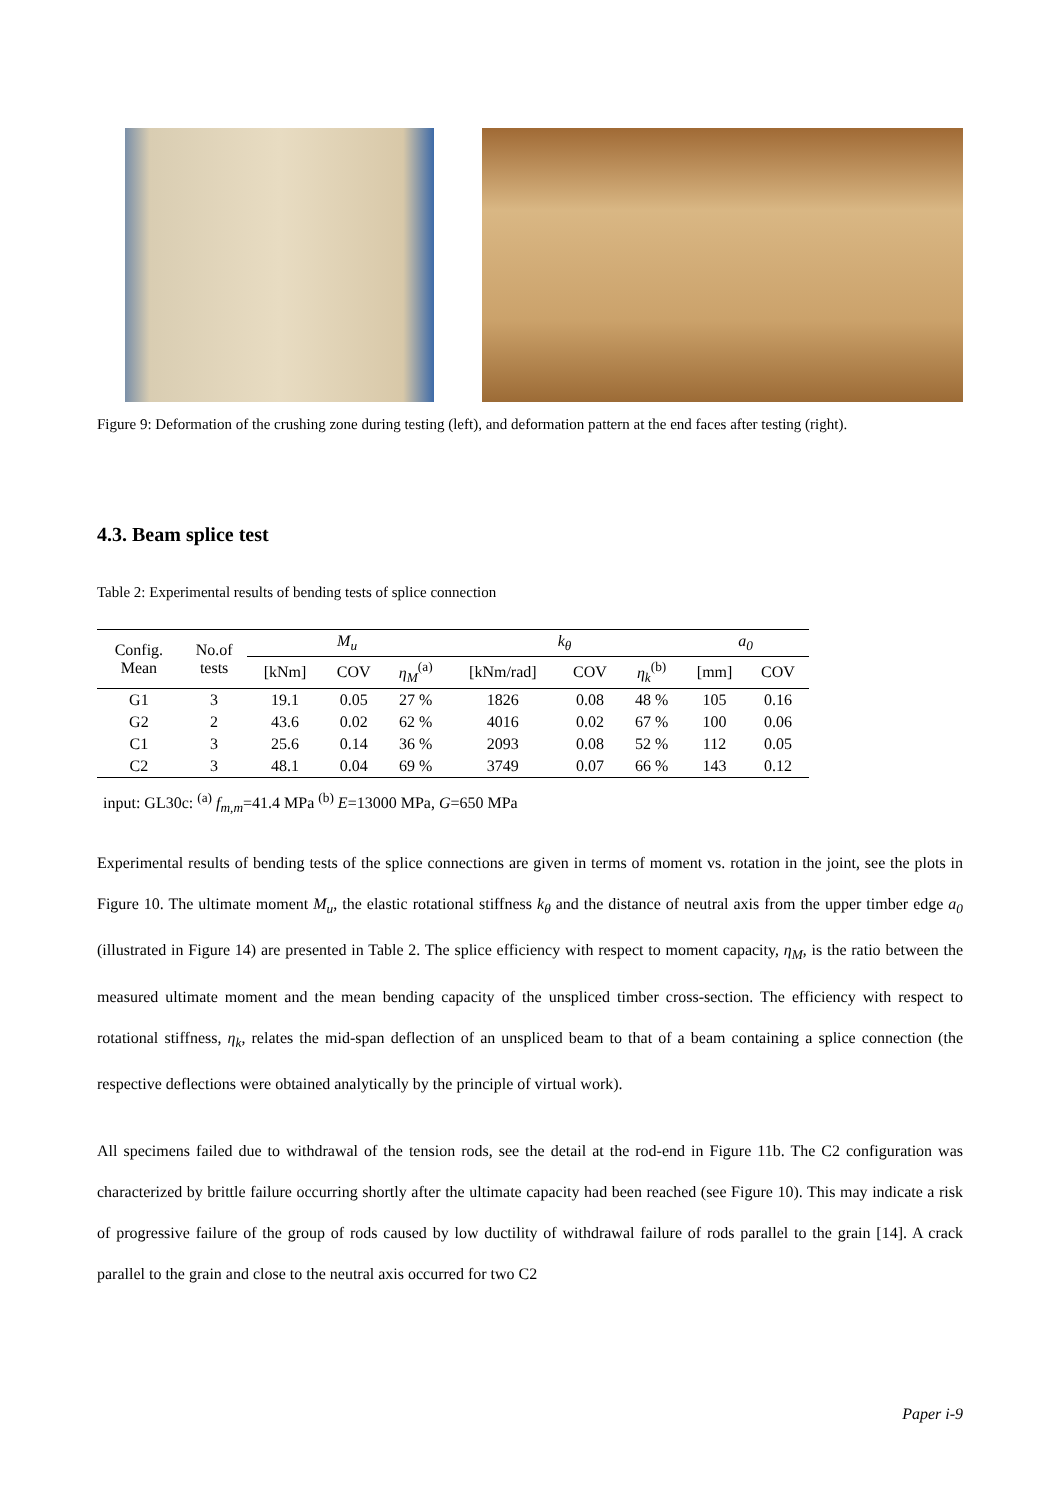Figure 9: Deformation of the crushing zone during testing (left), and deformation pattern at the end faces after testing (right).
4.3. Beam splice test
Table 2: Experimental results of bending tests of splice connection
| Config. Mean | No.of tests | M<sub>u</sub> | | | k<sub>θ</sub> | | | a<sub>0</sub> | |
| --- | --- | --- | --- | --- | --- | --- | --- | --- | --- |
| | | [kNm] | COV | η<sub>M</sub><sup>(a)</sup> | [kNm/rad] | COV | η<sub>k</sub><sup>(b)</sup> | [mm] | COV |
| G1 | 3 | 19.1 | 0.05 | 27 % | 1826 | 0.08 | 48 % | 105 | 0.16 |
| G2 | 2 | 43.6 | 0.02 | 62 % | 4016 | 0.02 | 67 % | 100 | 0.06 |
| C1 | 3 | 25.6 | 0.14 | 36 % | 2093 | 0.08 | 52 % | 112 | 0.05 |
| C2 | 3 | 48.1 | 0.04 | 69 % | 3749 | 0.07 | 66 % | 143 | 0.12 |
input: GL30c: <sup>(a)</sup> f<sub>m,m</sub>=41.4 MPa <sup>(b)</sup> E=13000 MPa, G=650 MPa
Experimental results of bending tests of the splice connections are given in terms of moment vs. rotation in the joint, see the plots in Figure 10. The ultimate moment M<sub>u</sub>, the elastic rotational stiffness k<sub>θ</sub> and the distance of neutral axis from the upper timber edge a<sub>0</sub> (illustrated in Figure 14) are presented in Table 2. The splice efficiency with respect to moment capacity, η<sub>M</sub>, is the ratio between the measured ultimate moment and the mean bending capacity of the unspliced timber cross-section. The efficiency with respect to rotational stiffness, η<sub>k</sub>, relates the mid-span deflection of an unspliced beam to that of a beam containing a splice connection (the respective deflections were obtained analytically by the principle of virtual work).
All specimens failed due to withdrawal of the tension rods, see the detail at the rod-end in Figure 11b. The C2 configuration was characterized by brittle failure occurring shortly after the ultimate capacity had been reached (see Figure 10). This may indicate a risk of progressive failure of the group of rods caused by low ductility of withdrawal failure of rods parallel to the grain [14]. A crack parallel to the grain and close to the neutral axis occurred for two C2
Paper i-9